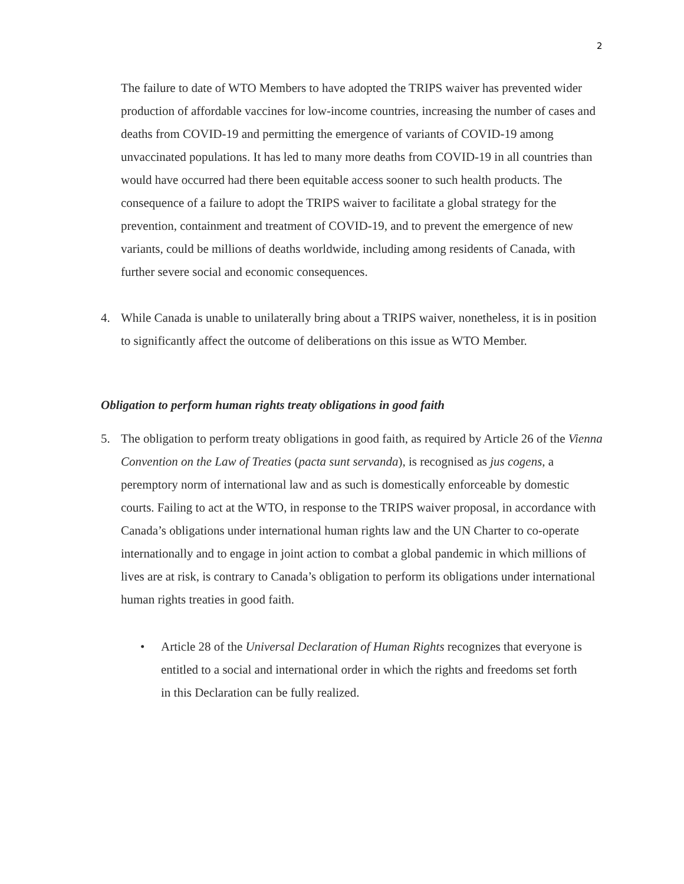2
The failure to date of WTO Members to have adopted the TRIPS waiver has prevented wider production of affordable vaccines for low-income countries, increasing the number of cases and deaths from COVID-19 and permitting the emergence of variants of COVID-19 among unvaccinated populations. It has led to many more deaths from COVID-19 in all countries than would have occurred had there been equitable access sooner to such health products. The consequence of a failure to adopt the TRIPS waiver to facilitate a global strategy for the prevention, containment and treatment of COVID-19, and to prevent the emergence of new variants, could be millions of deaths worldwide, including among residents of Canada, with further severe social and economic consequences.
4. While Canada is unable to unilaterally bring about a TRIPS waiver, nonetheless, it is in position to significantly affect the outcome of deliberations on this issue as WTO Member.
Obligation to perform human rights treaty obligations in good faith
5. The obligation to perform treaty obligations in good faith, as required by Article 26 of the Vienna Convention on the Law of Treaties (pacta sunt servanda), is recognised as jus cogens, a peremptory norm of international law and as such is domestically enforceable by domestic courts. Failing to act at the WTO, in response to the TRIPS waiver proposal, in accordance with Canada’s obligations under international human rights law and the UN Charter to co-operate internationally and to engage in joint action to combat a global pandemic in which millions of lives are at risk, is contrary to Canada’s obligation to perform its obligations under international human rights treaties in good faith.
• Article 28 of the Universal Declaration of Human Rights recognizes that everyone is entitled to a social and international order in which the rights and freedoms set forth in this Declaration can be fully realized.